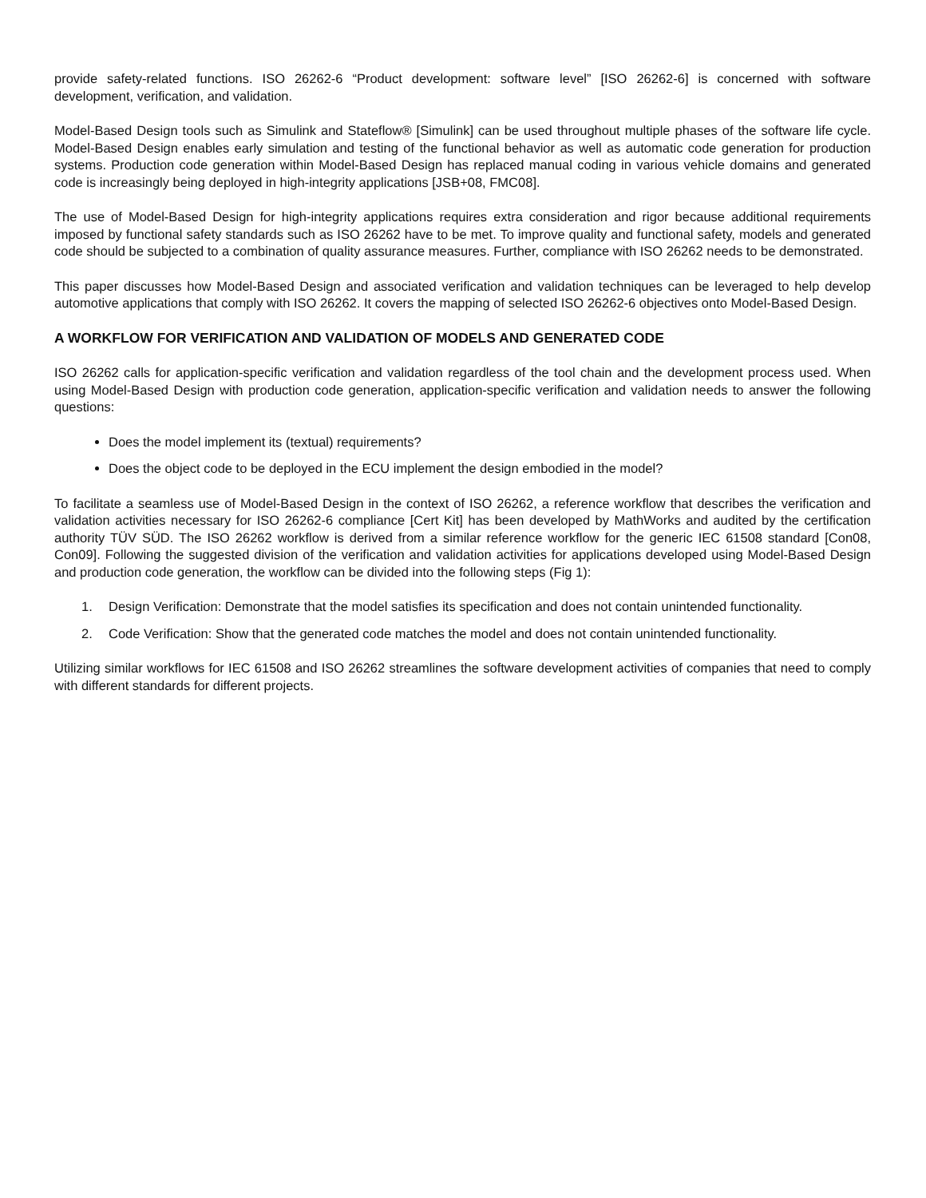provide safety-related functions. ISO 26262-6 “Product development: software level” [ISO 26262-6] is concerned with software development, verification, and validation.
Model-Based Design tools such as Simulink and Stateflow® [Simulink] can be used throughout multiple phases of the software life cycle. Model-Based Design enables early simulation and testing of the functional behavior as well as automatic code generation for production systems. Production code generation within Model-Based Design has replaced manual coding in various vehicle domains and generated code is increasingly being deployed in high-integrity applications [JSB+08, FMC08].
The use of Model-Based Design for high-integrity applications requires extra consideration and rigor because additional requirements imposed by functional safety standards such as ISO 26262 have to be met. To improve quality and functional safety, models and generated code should be subjected to a combination of quality assurance measures. Further, compliance with ISO 26262 needs to be demonstrated.
This paper discusses how Model-Based Design and associated verification and validation techniques can be leveraged to help develop automotive applications that comply with ISO 26262. It covers the mapping of selected ISO 26262-6 objectives onto Model-Based Design.
A WORKFLOW FOR VERIFICATION AND VALIDATION OF MODELS AND GENERATED CODE
ISO 26262 calls for application-specific verification and validation regardless of the tool chain and the development process used. When using Model-Based Design with production code generation, application-specific verification and validation needs to answer the following questions:
Does the model implement its (textual) requirements?
Does the object code to be deployed in the ECU implement the design embodied in the model?
To facilitate a seamless use of Model-Based Design in the context of ISO 26262, a reference workflow that describes the verification and validation activities necessary for ISO 26262-6 compliance [Cert Kit] has been developed by MathWorks and audited by the certification authority TÜV SÜD. The ISO 26262 workflow is derived from a similar reference workflow for the generic IEC 61508 standard [Con08, Con09]. Following the suggested division of the verification and validation activities for applications developed using Model-Based Design and production code generation, the workflow can be divided into the following steps (Fig 1):
1. Design Verification: Demonstrate that the model satisfies its specification and does not contain unintended functionality.
2. Code Verification: Show that the generated code matches the model and does not contain unintended functionality.
Utilizing similar workflows for IEC 61508 and ISO 26262 streamlines the software development activities of companies that need to comply with different standards for different projects.